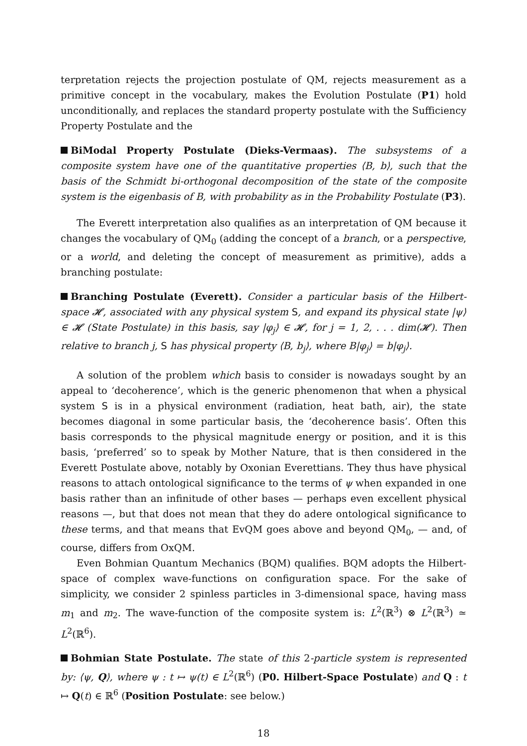terpretation rejects the projection postulate of QM, rejects measurement as a primitive concept in the vocabulary, makes the Evolution Postulate (P1) hold unconditionally, and replaces the standard property postulate with the Sufficiency Property Postulate and the
BiModal Property Postulate (Dieks-Vermaas). The subsystems of a composite system have one of the quantitative properties ⟨B, b⟩, such that the basis of the Schmidt bi-orthogonal decomposition of the state of the composite system is the eigenbasis of B, with probability as in the Probability Postulate (P3).
The Everett interpretation also qualifies as an interpretation of QM because it changes the vocabulary of QM<sub>0</sub> (adding the concept of a branch, or a perspective, or a world, and deleting the concept of measurement as primitive), adds a branching postulate:
Branching Postulate (Everett). Consider a particular basis of the Hilbert-space 𝓗, associated with any physical system S, and expand its physical state |ψ⟩ ∈ 𝓗 (State Postulate) in this basis, say |φ<sub>j</sub>⟩ ∈ 𝓗, for j = 1, 2, . . . dim(𝓗). Then relative to branch j, S has physical property ⟨B, b<sub>j</sub>⟩, where B|φ<sub>j</sub>⟩ = b|φ<sub>j</sub>⟩.
A solution of the problem which basis to consider is nowadays sought by an appeal to ‘decoherence’, which is the generic phenomenon that when a physical system S is in a physical environment (radiation, heat bath, air), the state becomes diagonal in some particular basis, the ‘decoherence basis’. Often this basis corresponds to the physical magnitude energy or position, and it is this basis, ‘preferred’ so to speak by Mother Nature, that is then considered in the Everett Postulate above, notably by Oxonian Everettians. They thus have physical reasons to attach ontological significance to the terms of ψ when expanded in one basis rather than an infinitude of other bases — perhaps even excellent physical reasons —, but that does not mean that they do adere ontological significance to these terms, and that means that EvQM goes above and beyond QM<sub>0</sub>, — and, of course, differs from OxQM.
Even Bohmian Quantum Mechanics (BQM) qualifies. BQM adopts the Hilbert-space of complex wave-functions on configuration space. For the sake of simplicity, we consider 2 spinless particles in 3-dimensional space, having mass m<sub>1</sub> and m<sub>2</sub>. The wave-function of the composite system is: L<sup>2</sup>(ℝ<sup>3</sup>) ⊗ L<sup>2</sup>(ℝ<sup>3</sup>) ≃ L<sup>2</sup>(ℝ<sup>6</sup>).
Bohmian State Postulate. The state of this 2-particle system is represented by: ⟨ψ, Q⟩, where ψ : t ↦ ψ(t) ∈ L<sup>2</sup>(ℝ<sup>6</sup>) (P0. Hilbert-Space Postulate) and Q : t ↦ Q(t) ∈ ℝ<sup>6</sup> (Position Postulate: see below.)
18